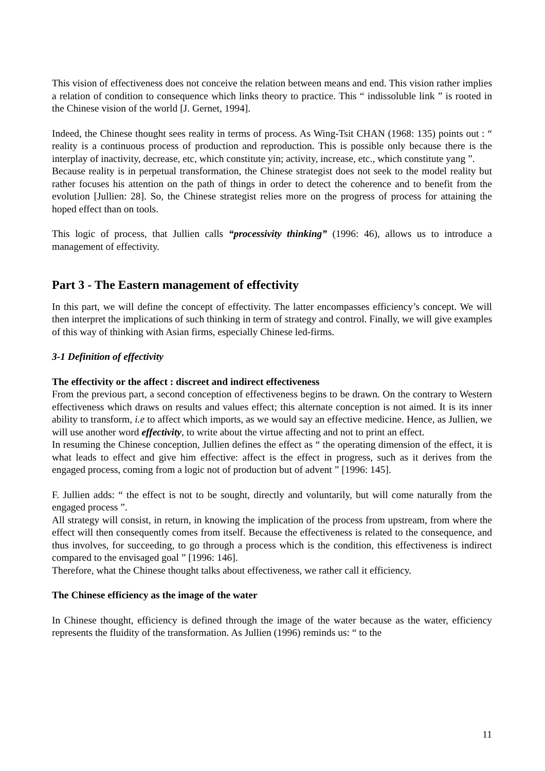This vision of effectiveness does not conceive the relation between means and end. This vision rather implies a relation of condition to consequence which links theory to practice. This “ indissoluble link ” is rooted in the Chinese vision of the world [J. Gernet, 1994].
Indeed, the Chinese thought sees reality in terms of process. As Wing-Tsit CHAN (1968: 135) points out : “ reality is a continuous process of production and reproduction. This is possible only because there is the interplay of inactivity, decrease, etc, which constitute yin; activity, increase, etc., which constitute yang ”.
Because reality is in perpetual transformation, the Chinese strategist does not seek to the model reality but rather focuses his attention on the path of things in order to detect the coherence and to benefit from the evolution [Jullien: 28]. So, the Chinese strategist relies more on the progress of process for attaining the hoped effect than on tools.
This logic of process, that Jullien calls “processivity thinking” (1996: 46), allows us to introduce a management of effectivity.
Part 3 - The Eastern management of effectivity
In this part, we will define the concept of effectivity. The latter encompasses efficiency’s concept. We will then interpret the implications of such thinking in term of strategy and control. Finally, we will give examples of this way of thinking with Asian firms, especially Chinese led-firms.
3-1 Definition of effectivity
The effectivity or the affect : discreet and indirect effectiveness
From the previous part, a second conception of effectiveness begins to be drawn. On the contrary to Western effectiveness which draws on results and values effect; this alternate conception is not aimed. It is its inner ability to transform, i.e to affect which imports, as we would say an effective medicine. Hence, as Jullien, we will use another word effectivity, to write about the virtue affecting and not to print an effect.
In resuming the Chinese conception, Jullien defines the effect as “ the operating dimension of the effect, it is what leads to effect and give him effective: affect is the effect in progress, such as it derives from the engaged process, coming from a logic not of production but of advent ” [1996: 145].
F. Jullien adds: “ the effect is not to be sought, directly and voluntarily, but will come naturally from the engaged process ”.
All strategy will consist, in return, in knowing the implication of the process from upstream, from where the effect will then consequently comes from itself. Because the effectiveness is related to the consequence, and thus involves, for succeeding, to go through a process which is the condition, this effectiveness is indirect compared to the envisaged goal ” [1996: 146].
Therefore, what the Chinese thought talks about effectiveness, we rather call it efficiency.
The Chinese efficiency as the image of the water
In Chinese thought, efficiency is defined through the image of the water because as the water, efficiency represents the fluidity of the transformation. As Jullien (1996) reminds us: “ to the
11